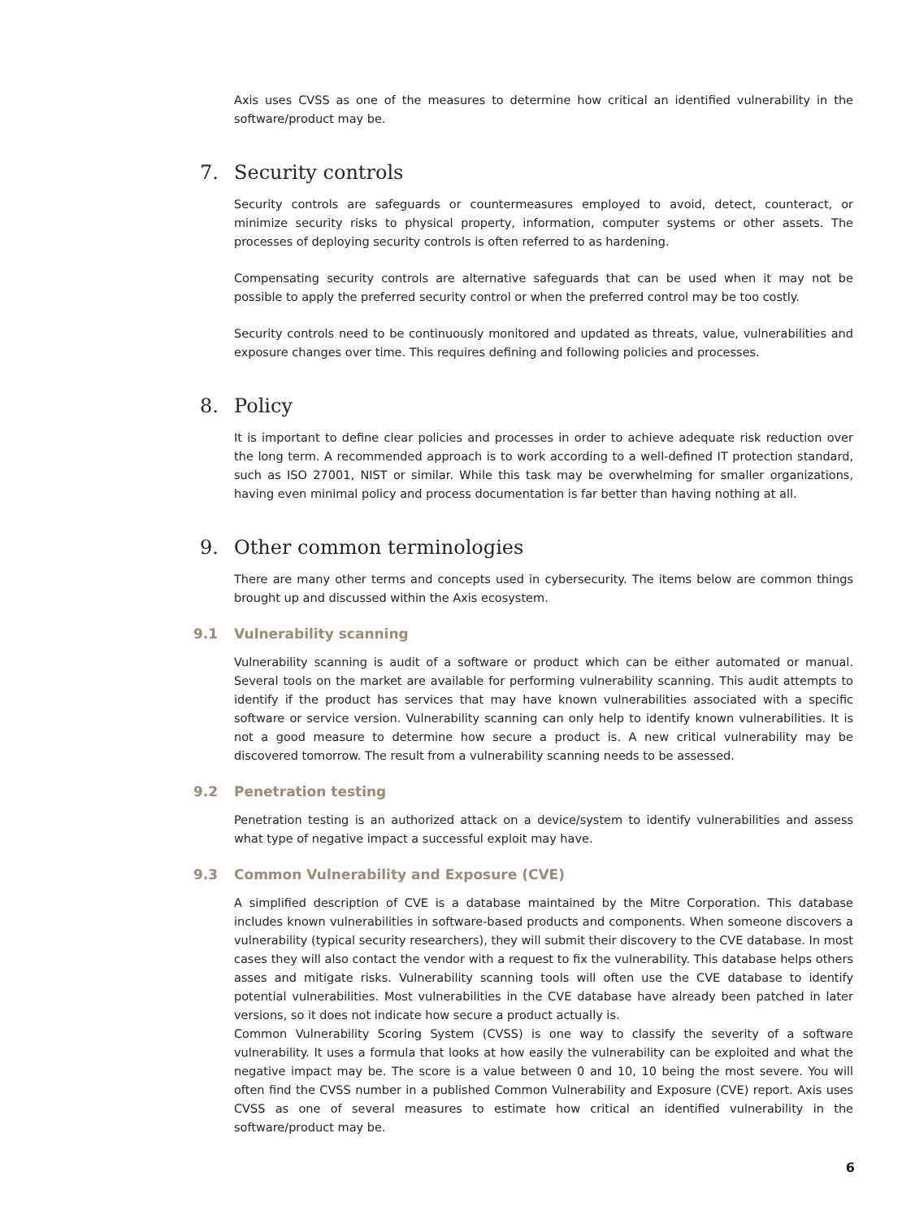Axis uses CVSS as one of the measures to determine how critical an identified vulnerability in the software/product may be.
7. Security controls
Security controls are safeguards or countermeasures employed to avoid, detect, counteract, or minimize security risks to physical property, information, computer systems or other assets. The processes of deploying security controls is often referred to as hardening.
Compensating security controls are alternative safeguards that can be used when it may not be possible to apply the preferred security control or when the preferred control may be too costly.
Security controls need to be continuously monitored and updated as threats, value, vulnerabilities and exposure changes over time. This requires defining and following policies and processes.
8. Policy
It is important to define clear policies and processes in order to achieve adequate risk reduction over the long term. A recommended approach is to work according to a well-defined IT protection standard, such as ISO 27001, NIST or similar. While this task may be overwhelming for smaller organizations, having even minimal policy and process documentation is far better than having nothing at all.
9. Other common terminologies
There are many other terms and concepts used in cybersecurity. The items below are common things brought up and discussed within the Axis ecosystem.
9.1 Vulnerability scanning
Vulnerability scanning is audit of a software or product which can be either automated or manual. Several tools on the market are available for performing vulnerability scanning. This audit attempts to identify if the product has services that may have known vulnerabilities associated with a specific software or service version. Vulnerability scanning can only help to identify known vulnerabilities. It is not a good measure to determine how secure a product is. A new critical vulnerability may be discovered tomorrow. The result from a vulnerability scanning needs to be assessed.
9.2 Penetration testing
Penetration testing is an authorized attack on a device/system to identify vulnerabilities and assess what type of negative impact a successful exploit may have.
9.3 Common Vulnerability and Exposure (CVE)
A simplified description of CVE is a database maintained by the Mitre Corporation. This database includes known vulnerabilities in software-based products and components. When someone discovers a vulnerability (typical security researchers), they will submit their discovery to the CVE database. In most cases they will also contact the vendor with a request to fix the vulnerability. This database helps others asses and mitigate risks. Vulnerability scanning tools will often use the CVE database to identify potential vulnerabilities. Most vulnerabilities in the CVE database have already been patched in later versions, so it does not indicate how secure a product actually is.
Common Vulnerability Scoring System (CVSS) is one way to classify the severity of a software vulnerability. It uses a formula that looks at how easily the vulnerability can be exploited and what the negative impact may be. The score is a value between 0 and 10, 10 being the most severe. You will often find the CVSS number in a published Common Vulnerability and Exposure (CVE) report. Axis uses CVSS as one of several measures to estimate how critical an identified vulnerability in the software/product may be.
6